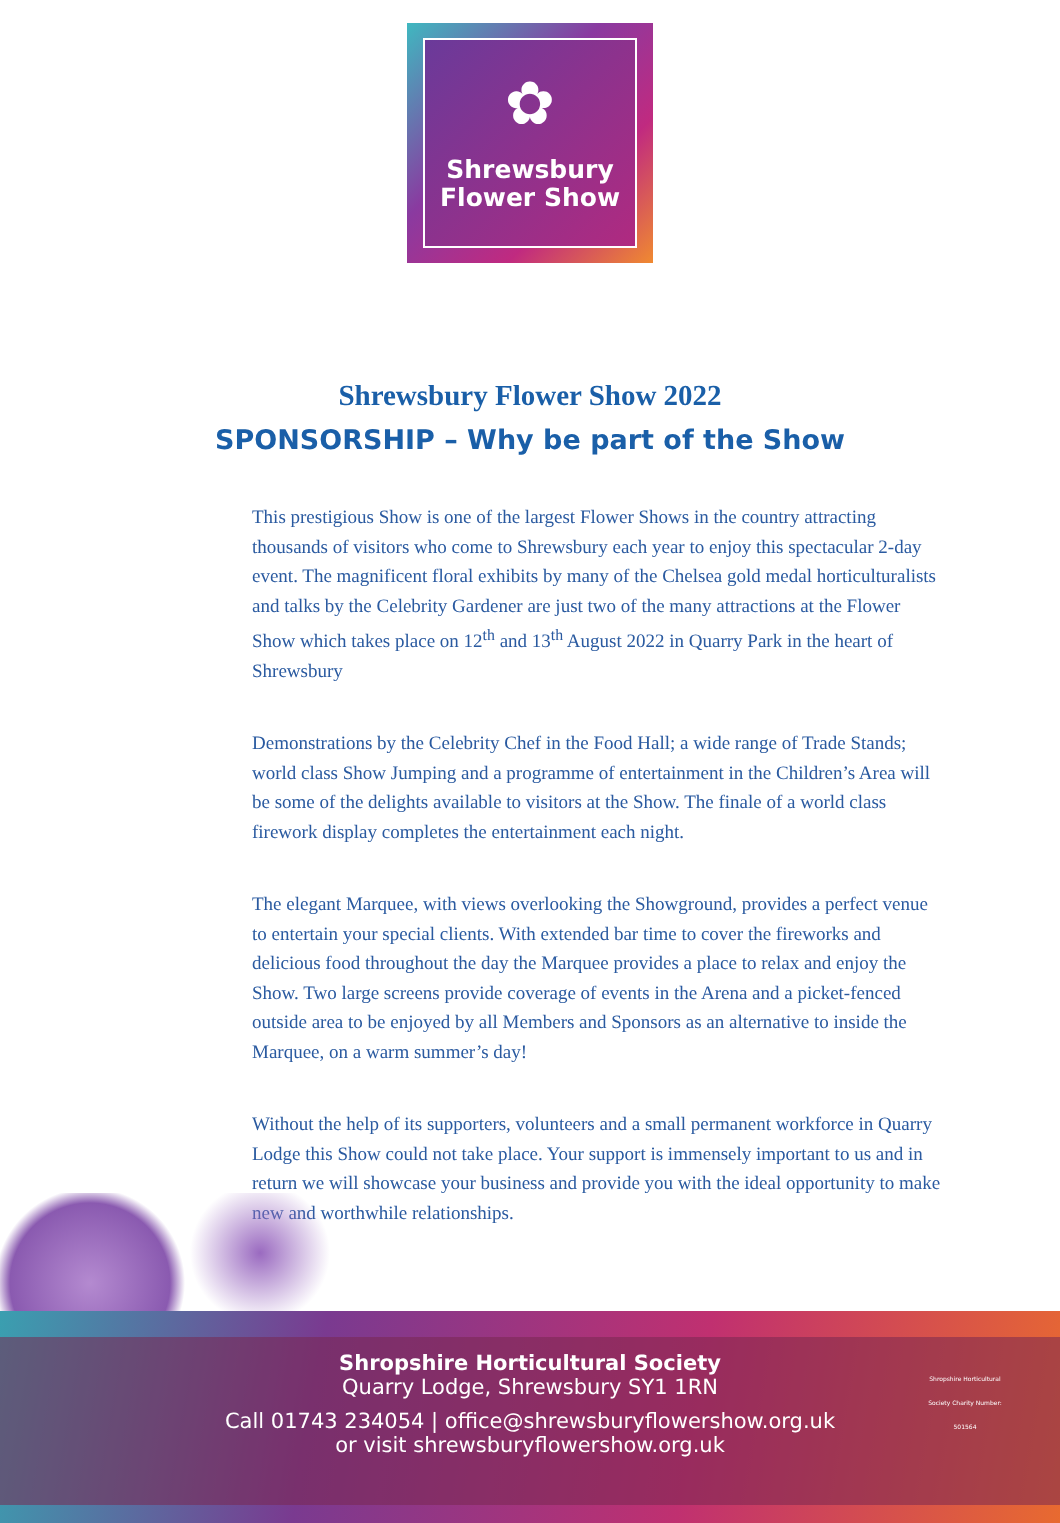✿
Shrewsbury
Flower Show
Shrewsbury Flower Show 2022
SPONSORSHIP – Why be part of the Show
This prestigious Show is one of the largest Flower Shows in the country attracting thousands of visitors who come to Shrewsbury each year to enjoy this spectacular 2-day event. The magnificent floral exhibits by many of the Chelsea gold medal horticulturalists and talks by the Celebrity Gardener are just two of the many attractions at the Flower Show which takes place on 12<sup>th</sup> and 13<sup>th</sup> August 2022 in Quarry Park in the heart of Shrewsbury
Demonstrations by the Celebrity Chef in the Food Hall; a wide range of Trade Stands; world class Show Jumping and a programme of entertainment in the Children’s Area will be some of the delights available to visitors at the Show. The finale of a world class firework display completes the entertainment each night.
The elegant Marquee, with views overlooking the Showground, provides a perfect venue to entertain your special clients. With extended bar time to cover the fireworks and delicious food throughout the day the Marquee provides a place to relax and enjoy the Show. Two large screens provide coverage of events in the Arena and a picket-fenced outside area to be enjoyed by all Members and Sponsors as an alternative to inside the Marquee, on a warm summer’s day!
Without the help of its supporters, volunteers and a small permanent workforce in Quarry Lodge this Show could not take place. Your support is immensely important to us and in return we will showcase your business and provide you with the ideal opportunity to make new and worthwhile relationships.
Shropshire Horticultural Society
Quarry Lodge, Shrewsbury SY1 1RN
Call 01743 234054 | office@shrewsburyflowershow.org.uk
or visit shrewsburyflowershow.org.uk
Shropshire Horticultural Society Charity Number: 501564